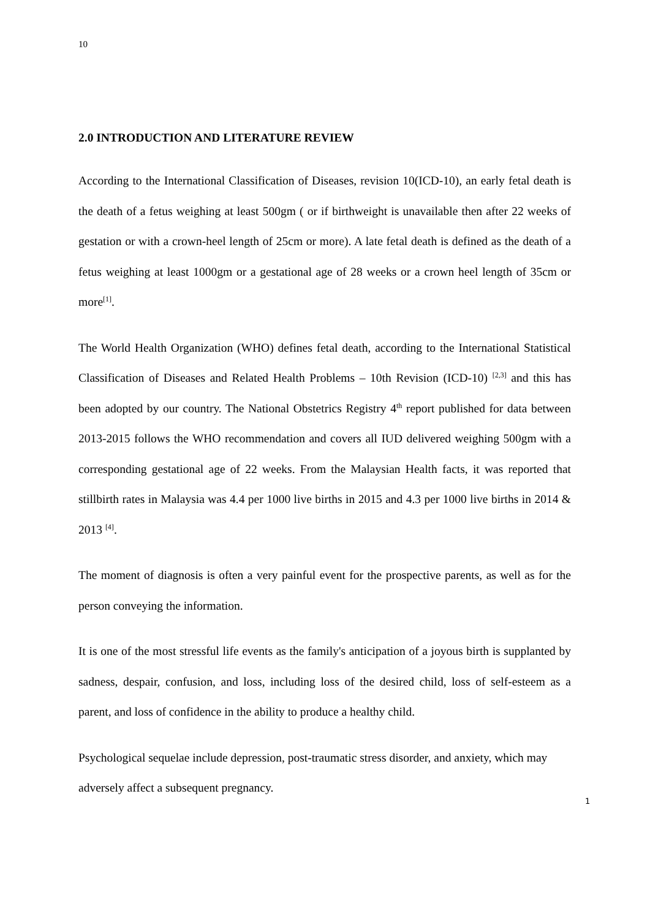10
2.0 INTRODUCTION AND LITERATURE REVIEW
According to the International Classification of Diseases, revision 10(ICD-10), an early fetal death is the death of a fetus weighing at least 500gm ( or if birthweight is unavailable then after 22 weeks of gestation or with a crown-heel length of 25cm or more). A late fetal death is defined as the death of a fetus weighing at least 1000gm or a gestational age of 28 weeks or a crown heel length of 35cm or more<sup>[1]</sup>.
The World Health Organization (WHO) defines fetal death, according to the International Statistical Classification of Diseases and Related Health Problems – 10th Revision (ICD-10) <sup>[2,3]</sup> and this has been adopted by our country. The National Obstetrics Registry 4<sup>th</sup> report published for data between 2013-2015 follows the WHO recommendation and covers all IUD delivered weighing 500gm with a corresponding gestational age of 22 weeks. From the Malaysian Health facts, it was reported that stillbirth rates in Malaysia was 4.4 per 1000 live births in 2015 and 4.3 per 1000 live births in 2014 & 2013 <sup>[4]</sup>.
The moment of diagnosis is often a very painful event for the prospective parents, as well as for the person conveying the information.
It is one of the most stressful life events as the family's anticipation of a joyous birth is supplanted by sadness, despair, confusion, and loss, including loss of the desired child, loss of self-esteem as a parent, and loss of confidence in the ability to produce a healthy child.
Psychological sequelae include depression, post-traumatic stress disorder, and anxiety, which may adversely affect a subsequent pregnancy.
1